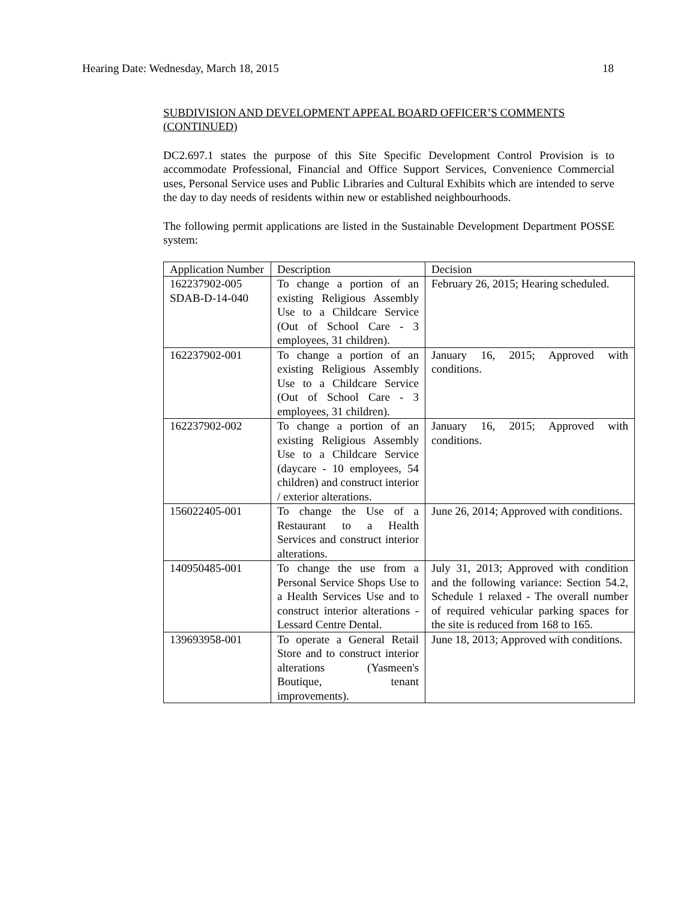Hearing Date: Wednesday, March 18, 2015 18
SUBDIVISION AND DEVELOPMENT APPEAL BOARD OFFICER’S COMMENTS (CONTINUED)
DC2.697.1 states the purpose of this Site Specific Development Control Provision is to accommodate Professional, Financial and Office Support Services, Convenience Commercial uses, Personal Service uses and Public Libraries and Cultural Exhibits which are intended to serve the day to day needs of residents within new or established neighbourhoods.
The following permit applications are listed in the Sustainable Development Department POSSE system:
| Application Number | Description | Decision |
| 162237902-005 SDAB-D-14-040 | To change a portion of an existing Religious Assembly Use to a Childcare Service (Out of School Care - 3 employees, 31 children). | February 26, 2015; Hearing scheduled. |
| 162237902-001 | To change a portion of an existing Religious Assembly Use to a Childcare Service (Out of School Care - 3 employees, 31 children). | January 16, 2015; Approved with conditions. |
| 162237902-002 | To change a portion of an existing Religious Assembly Use to a Childcare Service (daycare - 10 employees, 54 children) and construct interior / exterior alterations. | January 16, 2015; Approved with conditions. |
| 156022405-001 | To change the Use of a Restaurant to a Health Services and construct interior alterations. | June 26, 2014; Approved with conditions. |
| 140950485-001 | To change the use from a Personal Service Shops Use to a Health Services Use and to construct interior alterations - Lessard Centre Dental. | July 31, 2013; Approved with condition and the following variance: Section 54.2, Schedule 1 relaxed - The overall number of required vehicular parking spaces for the site is reduced from 168 to 165. |
| 139693958-001 | To operate a General Retail Store and to construct interior alterations (Yasmeen's Boutique, tenant improvements). | June 18, 2013; Approved with conditions. |